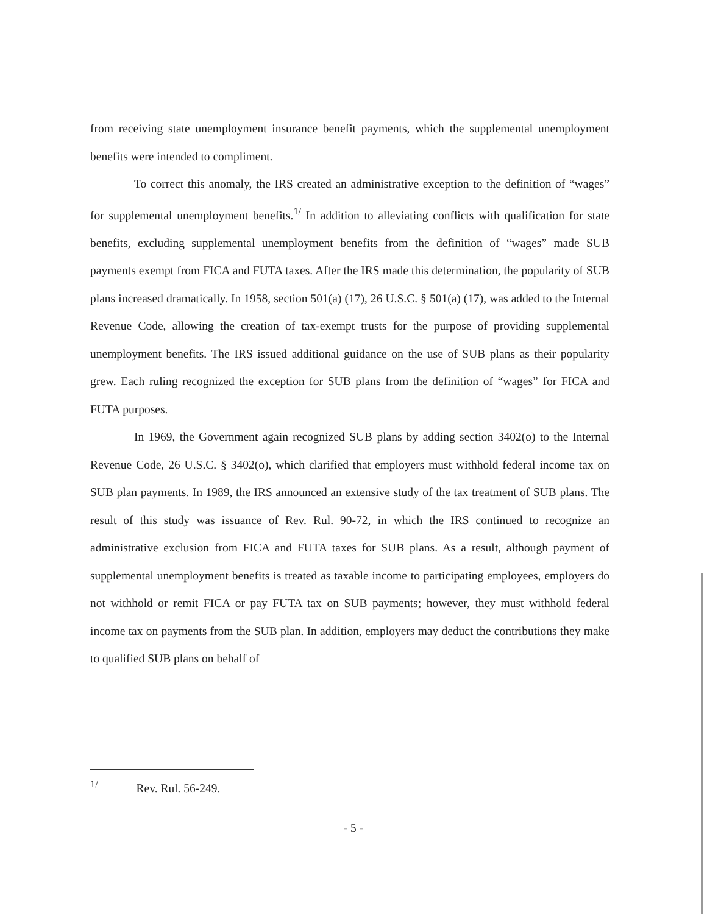from receiving state unemployment insurance benefit payments, which the supplemental unemployment benefits were intended to compliment.
To correct this anomaly, the IRS created an administrative exception to the definition of “wages” for supplemental unemployment benefits.<sup>1/</sup> In addition to alleviating conflicts with qualification for state benefits, excluding supplemental unemployment benefits from the definition of “wages” made SUB payments exempt from FICA and FUTA taxes. After the IRS made this determination, the popularity of SUB plans increased dramatically. In 1958, section 501(a) (17), 26 U.S.C. § 501(a) (17), was added to the Internal Revenue Code, allowing the creation of tax-exempt trusts for the purpose of providing supplemental unemployment benefits. The IRS issued additional guidance on the use of SUB plans as their popularity grew. Each ruling recognized the exception for SUB plans from the definition of “wages” for FICA and FUTA purposes.
In 1969, the Government again recognized SUB plans by adding section 3402(o) to the Internal Revenue Code, 26 U.S.C. § 3402(o), which clarified that employers must withhold federal income tax on SUB plan payments. In 1989, the IRS announced an extensive study of the tax treatment of SUB plans. The result of this study was issuance of Rev. Rul. 90-72, in which the IRS continued to recognize an administrative exclusion from FICA and FUTA taxes for SUB plans. As a result, although payment of supplemental unemployment benefits is treated as taxable income to participating employees, employers do not withhold or remit FICA or pay FUTA tax on SUB payments; however, they must withhold federal income tax on payments from the SUB plan. In addition, employers may deduct the contributions they make to qualified SUB plans on behalf of
<sup>1/</sup> Rev. Rul. 56-249.
- 5 -